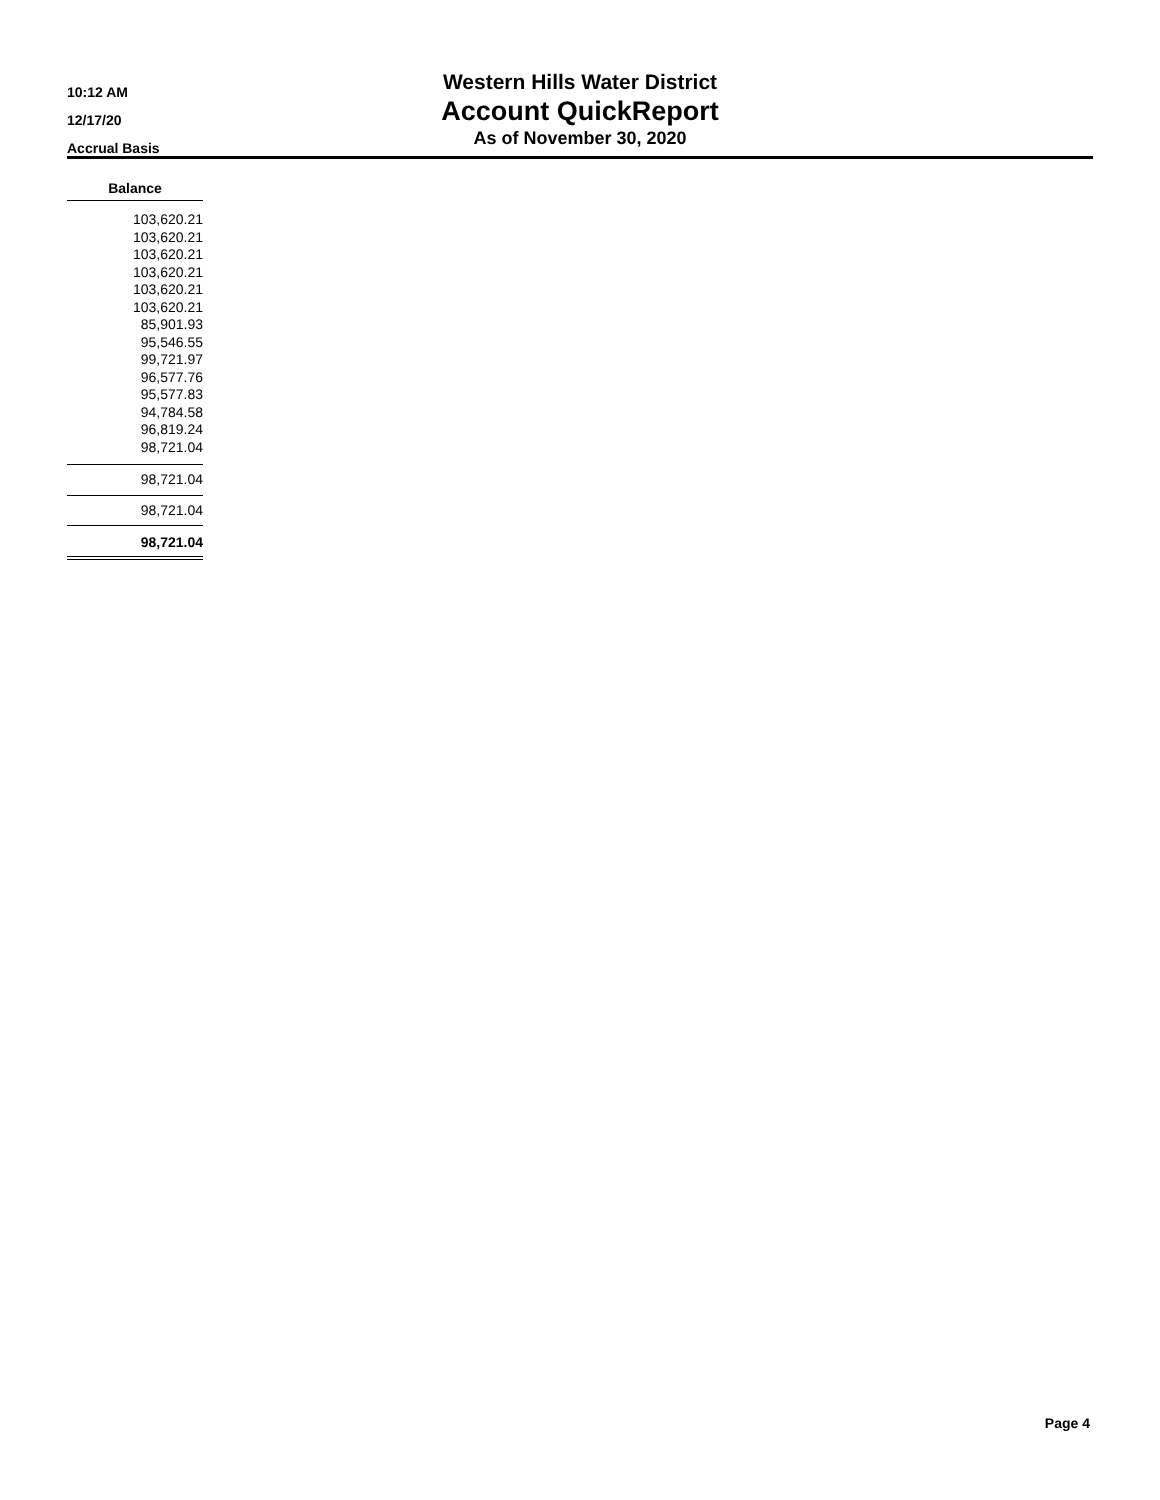10:12 AM
12/17/20
Accrual Basis
Western Hills Water District
Account QuickReport
As of November 30, 2020
| Balance |
| --- |
| 103,620.21 |
| 103,620.21 |
| 103,620.21 |
| 103,620.21 |
| 103,620.21 |
| 103,620.21 |
| 85,901.93 |
| 95,546.55 |
| 99,721.97 |
| 96,577.76 |
| 95,577.83 |
| 94,784.58 |
| 96,819.24 |
| 98,721.04 |
| 98,721.04 |
| 98,721.04 |
| 98,721.04 |
Page 4